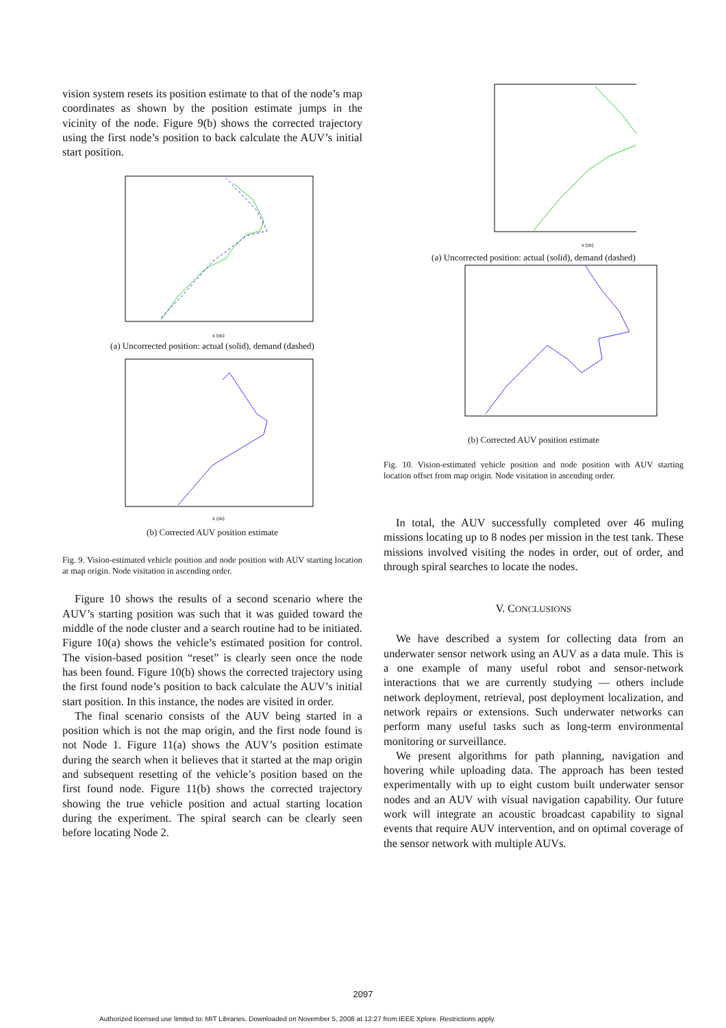vision system resets its position estimate to that of the node’s map coordinates as shown by the position estimate jumps in the vicinity of the node. Figure 9(b) shows the corrected trajectory using the first node’s position to back calculate the AUV’s initial start position.
x (m)
(a) Uncorrected position: actual (solid), demand (dashed)
x (m)
(b) Corrected AUV position estimate
Fig. 9. Vision-estimated vehicle position and node position with AUV starting location at map origin. Node visitation in ascending order.
Figure 10 shows the results of a second scenario where the AUV’s starting position was such that it was guided toward the middle of the node cluster and a search routine had to be initiated. Figure 10(a) shows the vehicle’s estimated position for control. The vision-based position “reset” is clearly seen once the node has been found. Figure 10(b) shows the corrected trajectory using the first found node’s position to back calculate the AUV’s initial start position. In this instance, the nodes are visited in order.
The final scenario consists of the AUV being started in a position which is not the map origin, and the first node found is not Node 1. Figure 11(a) shows the AUV’s position estimate during the search when it believes that it started at the map origin and subsequent resetting of the vehicle’s position based on the first found node. Figure 11(b) shows the corrected trajectory showing the true vehicle position and actual starting location during the experiment. The spiral search can be clearly seen before locating Node 2.
x (m)
(a) Uncorrected position: actual (solid), demand (dashed)
(b) Corrected AUV position estimate
Fig. 10. Vision-estimated vehicle position and node position with AUV starting location offset from map origin. Node visitation in ascending order.
In total, the AUV successfully completed over 46 muling missions locating up to 8 nodes per mission in the test tank. These missions involved visiting the nodes in order, out of order, and through spiral searches to locate the nodes.
V. CONCLUSIONS
We have described a system for collecting data from an underwater sensor network using an AUV as a data mule. This is a one example of many useful robot and sensor-network interactions that we are currently studying — others include network deployment, retrieval, post deployment localization, and network repairs or extensions. Such underwater networks can perform many useful tasks such as long-term environmental monitoring or surveillance.
We present algorithms for path planning, navigation and hovering while uploading data. The approach has been tested experimentally with up to eight custom built underwater sensor nodes and an AUV with visual navigation capability. Our future work will integrate an acoustic broadcast capability to signal events that require AUV intervention, and on optimal coverage of the sensor network with multiple AUVs.
2097
Authorized licensed use limited to: MIT Libraries. Downloaded on November 5, 2008 at 12:27 from IEEE Xplore. Restrictions apply.